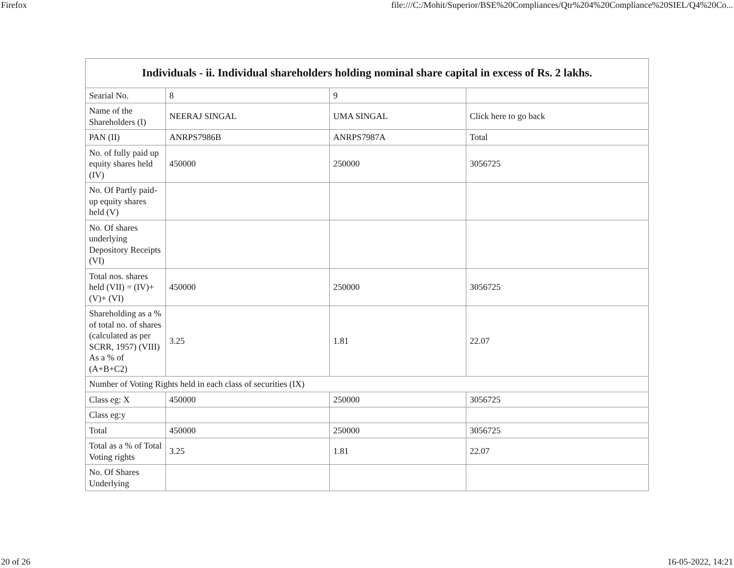Firefox file:///C:/Mohit/Superior/BSE%20Compliances/Qtr%204%20Compliance%20SIEL/Q4%20Co...
| Individuals - ii. Individual shareholders holding nominal share capital in excess of Rs. 2 lakhs. | | | |
| --- | --- | --- | --- |
| Searial No. | 8 | 9 | |
| Name of the Shareholders (I) | NEERAJ SINGAL | UMA SINGAL | Click here to go back |
| PAN (II) | ANRPS7986B | ANRPS7987A | Total |
| No. of fully paid up equity shares held (IV) | 450000 | 250000 | 3056725 |
| No. Of Partly paid-up equity shares held (V) | | | |
| No. Of shares underlying Depository Receipts (VI) | | | |
| Total nos. shares held (VII) = (IV)+(V)+ (VI) | 450000 | 250000 | 3056725 |
| Shareholding as a % of total no. of shares (calculated as per SCRR, 1957) (VIII) As a % of (A+B+C2) | 3.25 | 1.81 | 22.07 |
| Number of Voting Rights held in each class of securities (IX) | | | |
| Class eg: X | 450000 | 250000 | 3056725 |
| Class eg:y | | | |
| Total | 450000 | 250000 | 3056725 |
| Total as a % of Total Voting rights | 3.25 | 1.81 | 22.07 |
| No. Of Shares Underlying | | | |
20 of 26 16-05-2022, 14:21